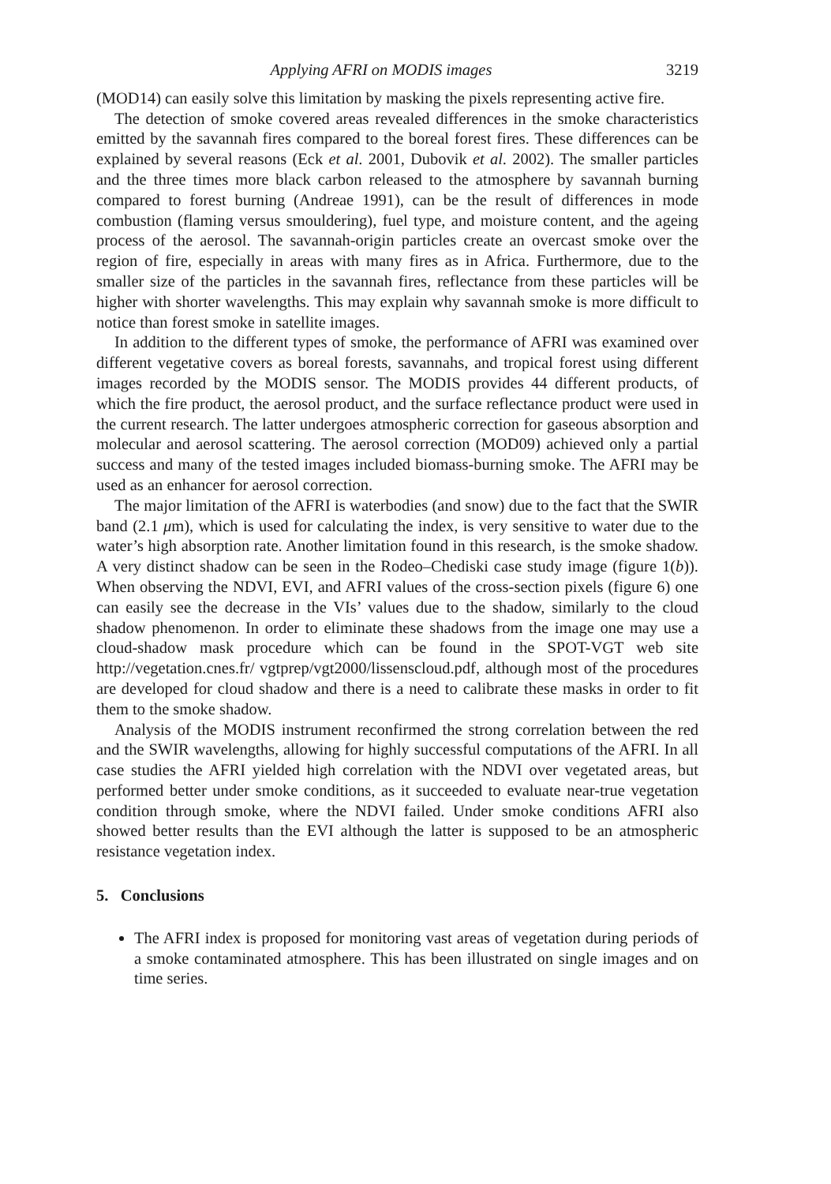Applying AFRI on MODIS images 3219
(MOD14) can easily solve this limitation by masking the pixels representing active fire.
The detection of smoke covered areas revealed differences in the smoke characteristics emitted by the savannah fires compared to the boreal forest fires. These differences can be explained by several reasons (Eck et al. 2001, Dubovik et al. 2002). The smaller particles and the three times more black carbon released to the atmosphere by savannah burning compared to forest burning (Andreae 1991), can be the result of differences in mode combustion (flaming versus smouldering), fuel type, and moisture content, and the ageing process of the aerosol. The savannah-origin particles create an overcast smoke over the region of fire, especially in areas with many fires as in Africa. Furthermore, due to the smaller size of the particles in the savannah fires, reflectance from these particles will be higher with shorter wavelengths. This may explain why savannah smoke is more difficult to notice than forest smoke in satellite images.
In addition to the different types of smoke, the performance of AFRI was examined over different vegetative covers as boreal forests, savannahs, and tropical forest using different images recorded by the MODIS sensor. The MODIS provides 44 different products, of which the fire product, the aerosol product, and the surface reflectance product were used in the current research. The latter undergoes atmospheric correction for gaseous absorption and molecular and aerosol scattering. The aerosol correction (MOD09) achieved only a partial success and many of the tested images included biomass-burning smoke. The AFRI may be used as an enhancer for aerosol correction.
The major limitation of the AFRI is waterbodies (and snow) due to the fact that the SWIR band (2.1 μm), which is used for calculating the index, is very sensitive to water due to the water’s high absorption rate. Another limitation found in this research, is the smoke shadow. A very distinct shadow can be seen in the Rodeo–Chediski case study image (figure 1(b)). When observing the NDVI, EVI, and AFRI values of the cross-section pixels (figure 6) one can easily see the decrease in the VIs’ values due to the shadow, similarly to the cloud shadow phenomenon. In order to eliminate these shadows from the image one may use a cloud-shadow mask procedure which can be found in the SPOT-VGT web site http://vegetation.cnes.fr/ vgtprep/vgt2000/lissenscloud.pdf, although most of the procedures are developed for cloud shadow and there is a need to calibrate these masks in order to fit them to the smoke shadow.
Analysis of the MODIS instrument reconfirmed the strong correlation between the red and the SWIR wavelengths, allowing for highly successful computations of the AFRI. In all case studies the AFRI yielded high correlation with the NDVI over vegetated areas, but performed better under smoke conditions, as it succeeded to evaluate near-true vegetation condition through smoke, where the NDVI failed. Under smoke conditions AFRI also showed better results than the EVI although the latter is supposed to be an atmospheric resistance vegetation index.
5. Conclusions
The AFRI index is proposed for monitoring vast areas of vegetation during periods of a smoke contaminated atmosphere. This has been illustrated on single images and on time series.